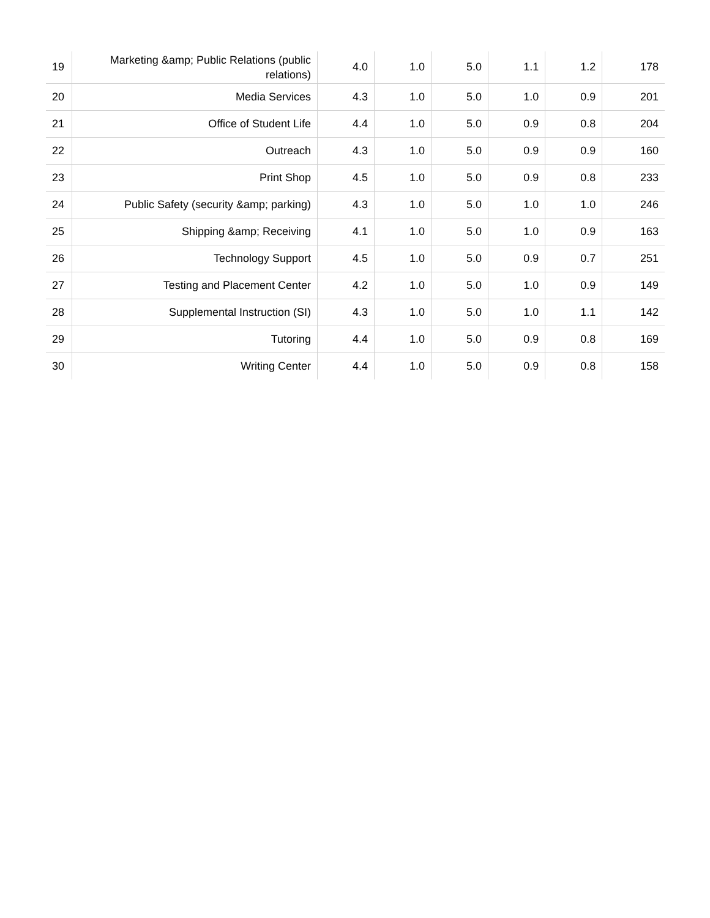| 19 | Marketing &amp; Public Relations (public relations) | 4.0 | 1.0 | 5.0 | 1.1 | 1.2 | 178 |
| 20 | Media Services | 4.3 | 1.0 | 5.0 | 1.0 | 0.9 | 201 |
| 21 | Office of Student Life | 4.4 | 1.0 | 5.0 | 0.9 | 0.8 | 204 |
| 22 | Outreach | 4.3 | 1.0 | 5.0 | 0.9 | 0.9 | 160 |
| 23 | Print Shop | 4.5 | 1.0 | 5.0 | 0.9 | 0.8 | 233 |
| 24 | Public Safety (security &amp; parking) | 4.3 | 1.0 | 5.0 | 1.0 | 1.0 | 246 |
| 25 | Shipping &amp; Receiving | 4.1 | 1.0 | 5.0 | 1.0 | 0.9 | 163 |
| 26 | Technology Support | 4.5 | 1.0 | 5.0 | 0.9 | 0.7 | 251 |
| 27 | Testing and Placement Center | 4.2 | 1.0 | 5.0 | 1.0 | 0.9 | 149 |
| 28 | Supplemental Instruction (SI) | 4.3 | 1.0 | 5.0 | 1.0 | 1.1 | 142 |
| 29 | Tutoring | 4.4 | 1.0 | 5.0 | 0.9 | 0.8 | 169 |
| 30 | Writing Center | 4.4 | 1.0 | 5.0 | 0.9 | 0.8 | 158 |